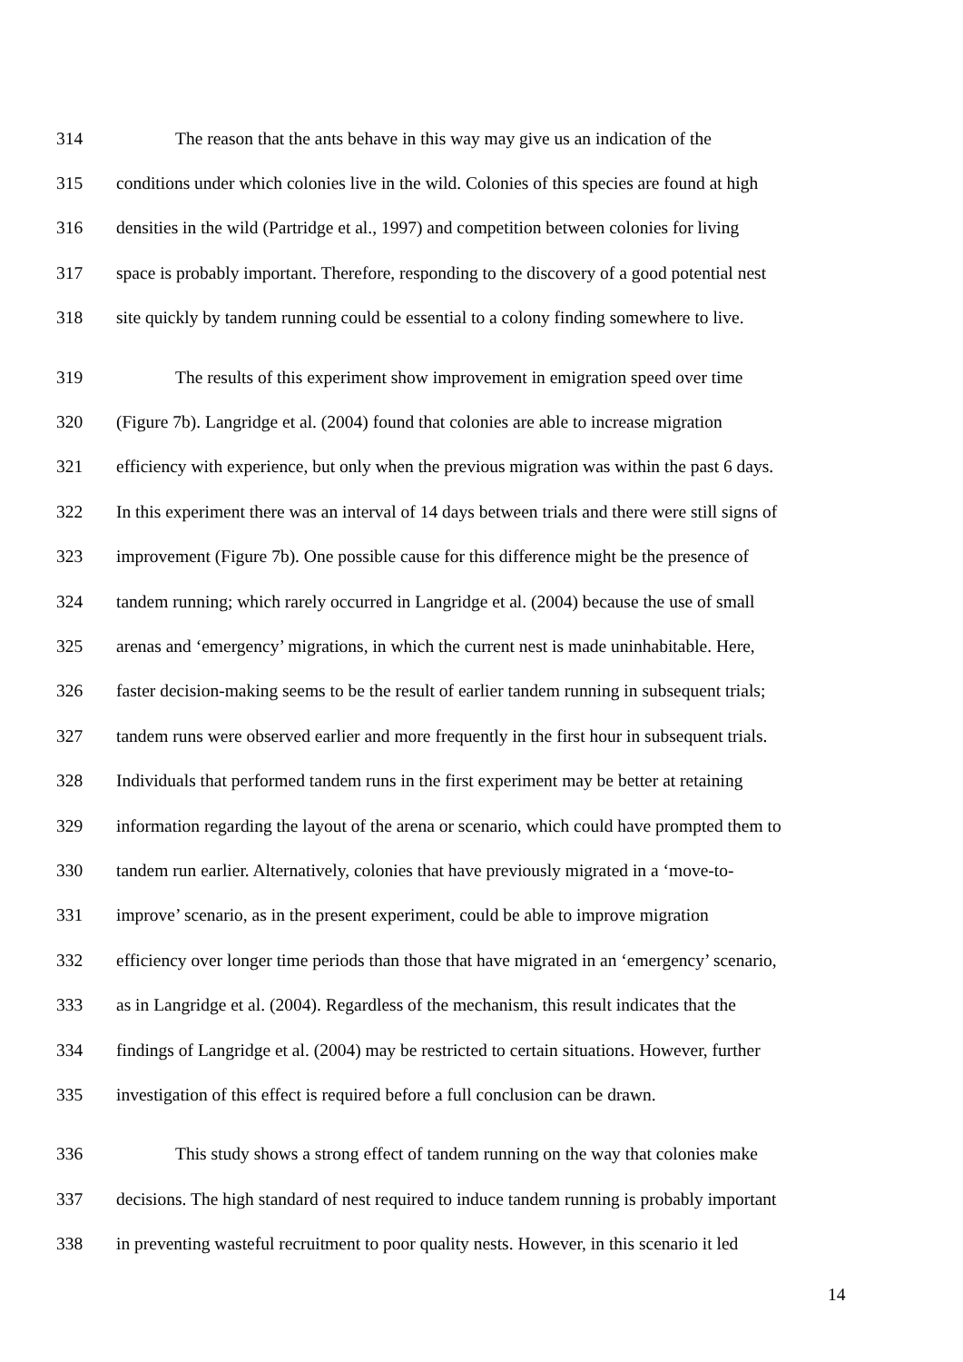314 The reason that the ants behave in this way may give us an indication of the
315 conditions under which colonies live in the wild. Colonies of this species are found at high
316 densities in the wild (Partridge et al., 1997) and competition between colonies for living
317 space is probably important. Therefore, responding to the discovery of a good potential nest
318 site quickly by tandem running could be essential to a colony finding somewhere to live.
319 The results of this experiment show improvement in emigration speed over time
320 (Figure 7b). Langridge et al. (2004) found that colonies are able to increase migration
321 efficiency with experience, but only when the previous migration was within the past 6 days.
322 In this experiment there was an interval of 14 days between trials and there were still signs of
323 improvement (Figure 7b). One possible cause for this difference might be the presence of
324 tandem running; which rarely occurred in Langridge et al. (2004) because the use of small
325 arenas and ‘emergency’ migrations, in which the current nest is made uninhabitable. Here,
326 faster decision-making seems to be the result of earlier tandem running in subsequent trials;
327 tandem runs were observed earlier and more frequently in the first hour in subsequent trials.
328 Individuals that performed tandem runs in the first experiment may be better at retaining
329 information regarding the layout of the arena or scenario, which could have prompted them to
330 tandem run earlier. Alternatively, colonies that have previously migrated in a ‘move-to-
331 improve’ scenario, as in the present experiment, could be able to improve migration
332 efficiency over longer time periods than those that have migrated in an ‘emergency’ scenario,
333 as in Langridge et al. (2004). Regardless of the mechanism, this result indicates that the
334 findings of Langridge et al. (2004) may be restricted to certain situations. However, further
335 investigation of this effect is required before a full conclusion can be drawn.
336 This study shows a strong effect of tandem running on the way that colonies make
337 decisions. The high standard of nest required to induce tandem running is probably important
338 in preventing wasteful recruitment to poor quality nests. However, in this scenario it led
14